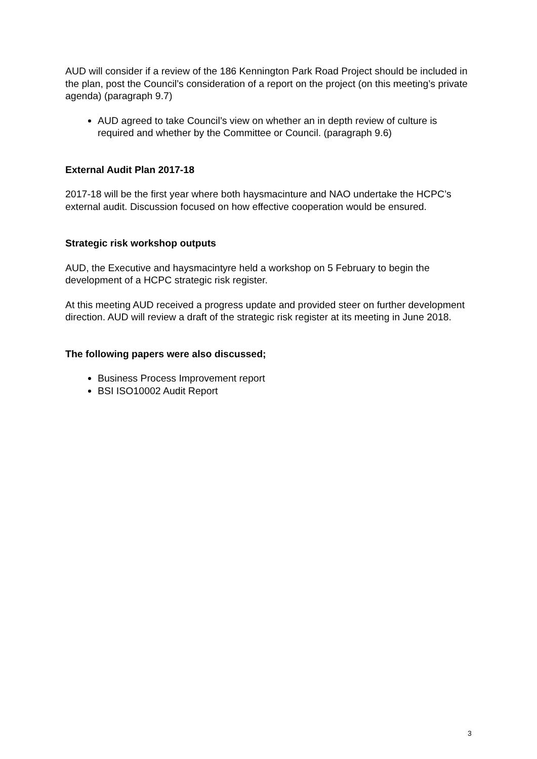AUD will consider if a review of the 186 Kennington Park Road Project should be included in the plan, post the Council’s consideration of a report on the project (on this meeting’s private agenda) (paragraph 9.7)
AUD agreed to take Council’s view on whether an in depth review of culture is required and whether by the Committee or Council. (paragraph 9.6)
External Audit Plan 2017-18
2017-18 will be the first year where both haysmacinture and NAO undertake the HCPC’s external audit. Discussion focused on how effective cooperation would be ensured.
Strategic risk workshop outputs
AUD, the Executive and haysmacintyre held a workshop on 5 February to begin the development of a HCPC strategic risk register.
At this meeting AUD received a progress update and provided steer on further development direction. AUD will review a draft of the strategic risk register at its meeting in June 2018.
The following papers were also discussed;
Business Process Improvement report
BSI ISO10002 Audit Report
3